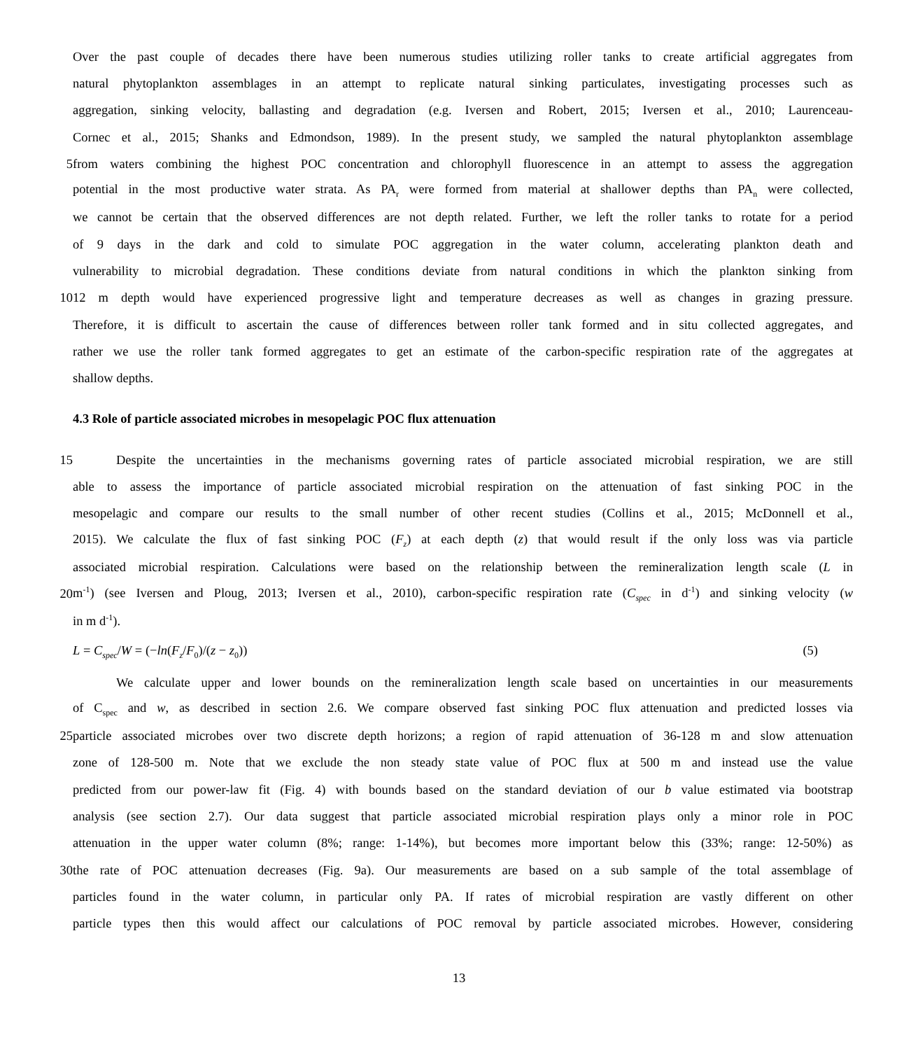Over the past couple of decades there have been numerous studies utilizing roller tanks to create artificial aggregates from
natural phytoplankton assemblages in an attempt to replicate natural sinking particulates, investigating processes such as
aggregation, sinking velocity, ballasting and degradation (e.g. Iversen and Robert, 2015; Iversen et al., 2010; Laurenceau-
Cornec et al., 2015; Shanks and Edmondson, 1989). In the present study, we sampled the natural phytoplankton assemblage
5 from waters combining the highest POC concentration and chlorophyll fluorescence in an attempt to assess the aggregation
potential in the most productive water strata. As PA<sub>r</sub> were formed from material at shallower depths than PA<sub>n</sub> were collected,
we cannot be certain that the observed differences are not depth related. Further, we left the roller tanks to rotate for a period
of 9 days in the dark and cold to simulate POC aggregation in the water column, accelerating plankton death and
vulnerability to microbial degradation. These conditions deviate from natural conditions in which the plankton sinking from
10 12 m depth would have experienced progressive light and temperature decreases as well as changes in grazing pressure.
Therefore, it is difficult to ascertain the cause of differences between roller tank formed and in situ collected aggregates, and
rather we use the roller tank formed aggregates to get an estimate of the carbon-specific respiration rate of the aggregates at
shallow depths.
4.3 Role of particle associated microbes in mesopelagic POC flux attenuation
15 Despite the uncertainties in the mechanisms governing rates of particle associated microbial respiration, we are still
able to assess the importance of particle associated microbial respiration on the attenuation of fast sinking POC in the
mesopelagic and compare our results to the small number of other recent studies (Collins et al., 2015; McDonnell et al.,
2015). We calculate the flux of fast sinking POC (F<sub>z</sub>) at each depth (z) that would result if the only loss was via particle
associated microbial respiration. Calculations were based on the relationship between the remineralization length scale (L in
20 m<sup>-1</sup>) (see Iversen and Ploug, 2013; Iversen et al., 2010), carbon-specific respiration rate (C<sub>spec</sub> in d<sup>-1</sup>) and sinking velocity (w
in m d<sup>-1</sup>).
L = C<sub>spec</sub>/W = (−ln(F<sub>z</sub>/F<sub>0</sub>)/(z − z<sub>0</sub>)) (5)
We calculate upper and lower bounds on the remineralization length scale based on uncertainties in our measurements
of C<sub>spec</sub> and w, as described in section 2.6. We compare observed fast sinking POC flux attenuation and predicted losses via
25 particle associated microbes over two discrete depth horizons; a region of rapid attenuation of 36-128 m and slow attenuation
zone of 128-500 m. Note that we exclude the non steady state value of POC flux at 500 m and instead use the value
predicted from our power-law fit (Fig. 4) with bounds based on the standard deviation of our b value estimated via bootstrap
analysis (see section 2.7). Our data suggest that particle associated microbial respiration plays only a minor role in POC
attenuation in the upper water column (8%; range: 1-14%), but becomes more important below this (33%; range: 12-50%) as
30 the rate of POC attenuation decreases (Fig. 9a). Our measurements are based on a sub sample of the total assemblage of
particles found in the water column, in particular only PA. If rates of microbial respiration are vastly different on other
particle types then this would affect our calculations of POC removal by particle associated microbes. However, considering
13